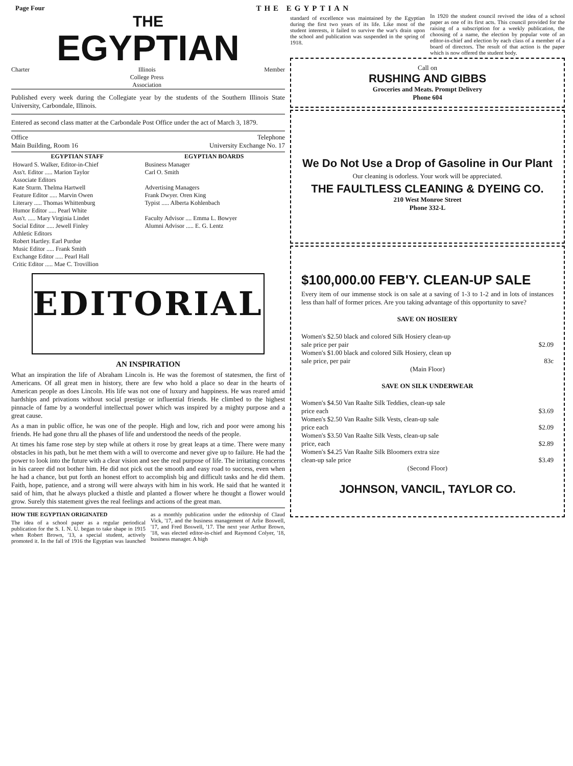Page Four THE EGYPTIAN
THE
EGYPTIAN
Charter Illinois
College Press
Association Member
Published every week during the Collegiate year by the students of the Southern Illinois State University, Carbondale, Illinois.
Entered as second class matter at the Carbondale Post Office under the act of March 3, 1879.
Office
Main Building, Room 16 Telephone
University Exchange No. 17
| EGYPTIAN STAFF | EGYPTIAN BOARDS |
| --- | --- |
| Howard S. Walker, Editor-in-Chief Ass't. Editor ..... Marion Taylor Associate Editors Kate Sturm. Thelma Hartwell Feature Editor ..... Marvin Owen Literary ..... Thomas Whittenburg Humor Editor ..... Pearl White Ass't. ..... Mary Virginia Lindet Social Editor ..... Jewell Finley Athletic Editors Robert Hartley. Earl Purdue Music Editor ..... Frank Smith Exchange Editor ..... Pearl Hall Critic Editor ..... Mae C. Trovillion | Business Manager Carl O. Smith Advertising Managers Frank Dwyer. Oren King Typist ..... Alberta Kohlenbach Faculty Advisor .... Emma L. Bowyer Alumni Advisor ..... E. G. Lentz |
EDITORIAL
AN INSPIRATION
What an inspiration the life of Abraham Lincoln is. He was the foremost of statesmen, the first of Americans. Of all great men in history, there are few who hold a place so dear in the hearts of American people as does Lincoln. His life was not one of luxury and happiness. He was reared amid hardships and privations without social prestige or influential friends. He climbed to the highest pinnacle of fame by a wonderful intellectual power which was inspired by a mighty purpose and a great cause.
As a man in public office, he was one of the people. High and low, rich and poor were among his friends. He had gone thru all the phases of life and understood the needs of the people.
At times his fame rose step by step while at others it rose by great leaps at a time. There were many obstacles in his path, but he met them with a will to overcome and never give up to failure. He had the power to look into the future with a clear vision and see the real purpose of life. The irritating concerns in his career did not bother him. He did not pick out the smooth and easy road to success, even when he had a chance, but put forth an honest effort to accomplish big and difficult tasks and he did them. Faith, hope, patience, and a strong will were always with him in his work. He said that he wanted it said of him, that he always plucked a thistle and planted a flower where he thought a flower would grow. Surely this statement gives the real feelings and actions of the great man.
HOW THE EGYPTIAN ORIGINATED
The idea of a school paper as a regular periodical publication for the S. I. N. U. began to take shape in 1915 when Robert Brown, '13, a special student, actively promoted it. In the fall of 1916 the Egyptian was launched as a monthly publication under the editorship of Claud Vick, '17, and the business management of Arlie Boswell, '17, and Fred Boswell, '17. The next year Arthur Brown, '18, was elected editor-in-chief and Raymond Colyer, '18, business manager. A high
standard of excellence was maintained by the Egyptian during the first two years of its life. Like most of the student interests, it failed to survive the war's drain upon the school and publication was suspended in the spring of 1918.
In 1920 the student council revived the idea of a school paper as one of its first acts. This council provided for the raising of a subscription for a weekly publication, the choosing of a name, the election by popular vote of an editor-in-chief and election by each class of a member of a board of directors. The result of that action is the paper which is now offered the student body.
Call on
RUSHING AND GIBBS
Groceries and Meats. Prompt Delivery
Phone 604
We Do Not Use a Drop of Gasoline in Our Plant
Our cleaning is odorless. Your work will be appreciated.
THE FAULTLESS CLEANING & DYEING CO.
210 West Monroe Street
Phone 332-L
$100,000.00 FEB'Y. CLEAN-UP SALE
Every item of our immense stock is on sale at a saving of 1-3 to 1-2 and in lots of instances less than half of former prices. Are you taking advantage of this opportunity to save?
SAVE ON HOSIERY
Women's $2.50 black and colored Silk Hosiery clean-up
sale price per pair $2.09
Women's $1.00 black and colored Silk Hosiery, clean up
sale price, per pair 83c
(Main Floor)
SAVE ON SILK UNDERWEAR
Women's $4.50 Van Raalte Silk Teddies, clean-up sale
price each $3.69
Women's $2.50 Van Raalte Silk Vests, clean-up sale
price each $2.09
Women's $3.50 Van Raalte Silk Vests, clean-up sale
price, each $2.89
Women's $4.25 Van Raalte Silk Bloomers extra size
clean-up sale price $3.49
(Second Floor)
JOHNSON, VANCIL, TAYLOR CO.